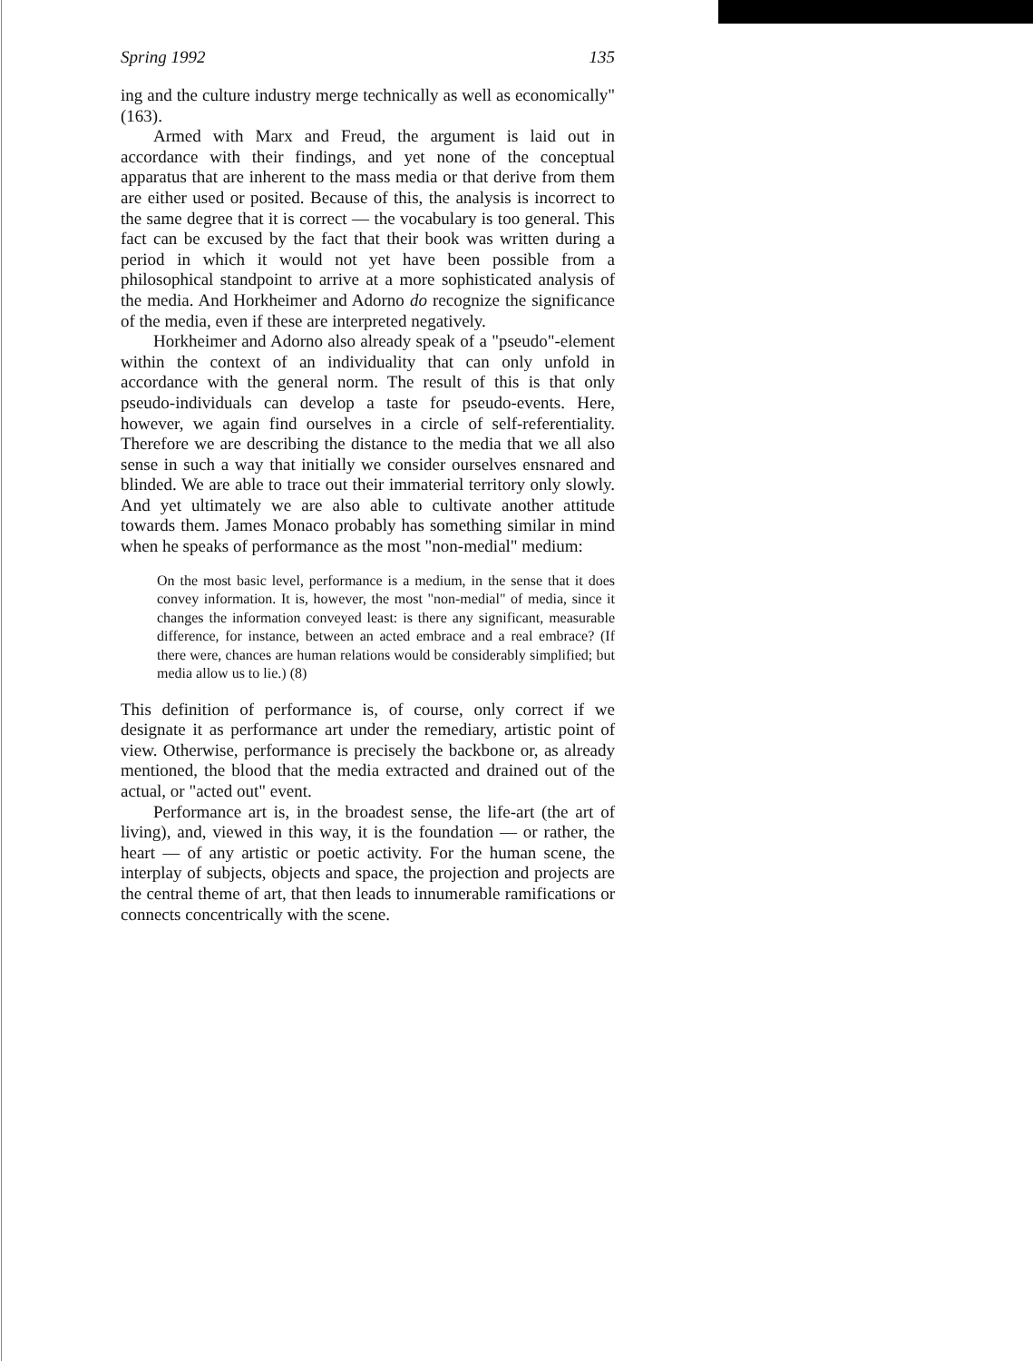Spring 1992 135
ing and the culture industry merge technically as well as economically" (163).
Armed with Marx and Freud, the argument is laid out in accordance with their findings, and yet none of the conceptual apparatus that are inherent to the mass media or that derive from them are either used or posited. Because of this, the analysis is incorrect to the same degree that it is correct — the vocabulary is too general. This fact can be excused by the fact that their book was written during a period in which it would not yet have been possible from a philosophical standpoint to arrive at a more sophisticated analysis of the media. And Horkheimer and Adorno do recognize the significance of the media, even if these are interpreted negatively.
Horkheimer and Adorno also already speak of a "pseudo"-element within the context of an individuality that can only unfold in accordance with the general norm. The result of this is that only pseudo-individuals can develop a taste for pseudo-events. Here, however, we again find ourselves in a circle of self-referentiality. Therefore we are describing the distance to the media that we all also sense in such a way that initially we consider ourselves ensnared and blinded. We are able to trace out their immaterial territory only slowly. And yet ultimately we are also able to cultivate another attitude towards them. James Monaco probably has something similar in mind when he speaks of performance as the most "non-medial" medium:
On the most basic level, performance is a medium, in the sense that it does convey information. It is, however, the most "non-medial" of media, since it changes the information conveyed least: is there any significant, measurable difference, for instance, between an acted embrace and a real embrace? (If there were, chances are human relations would be considerably simplified; but media allow us to lie.) (8)
This definition of performance is, of course, only correct if we designate it as performance art under the remediary, artistic point of view. Otherwise, performance is precisely the backbone or, as already mentioned, the blood that the media extracted and drained out of the actual, or "acted out" event.
Performance art is, in the broadest sense, the life-art (the art of living), and, viewed in this way, it is the foundation — or rather, the heart — of any artistic or poetic activity. For the human scene, the interplay of subjects, objects and space, the projection and projects are the central theme of art, that then leads to innumerable ramifications or connects concentrically with the scene.